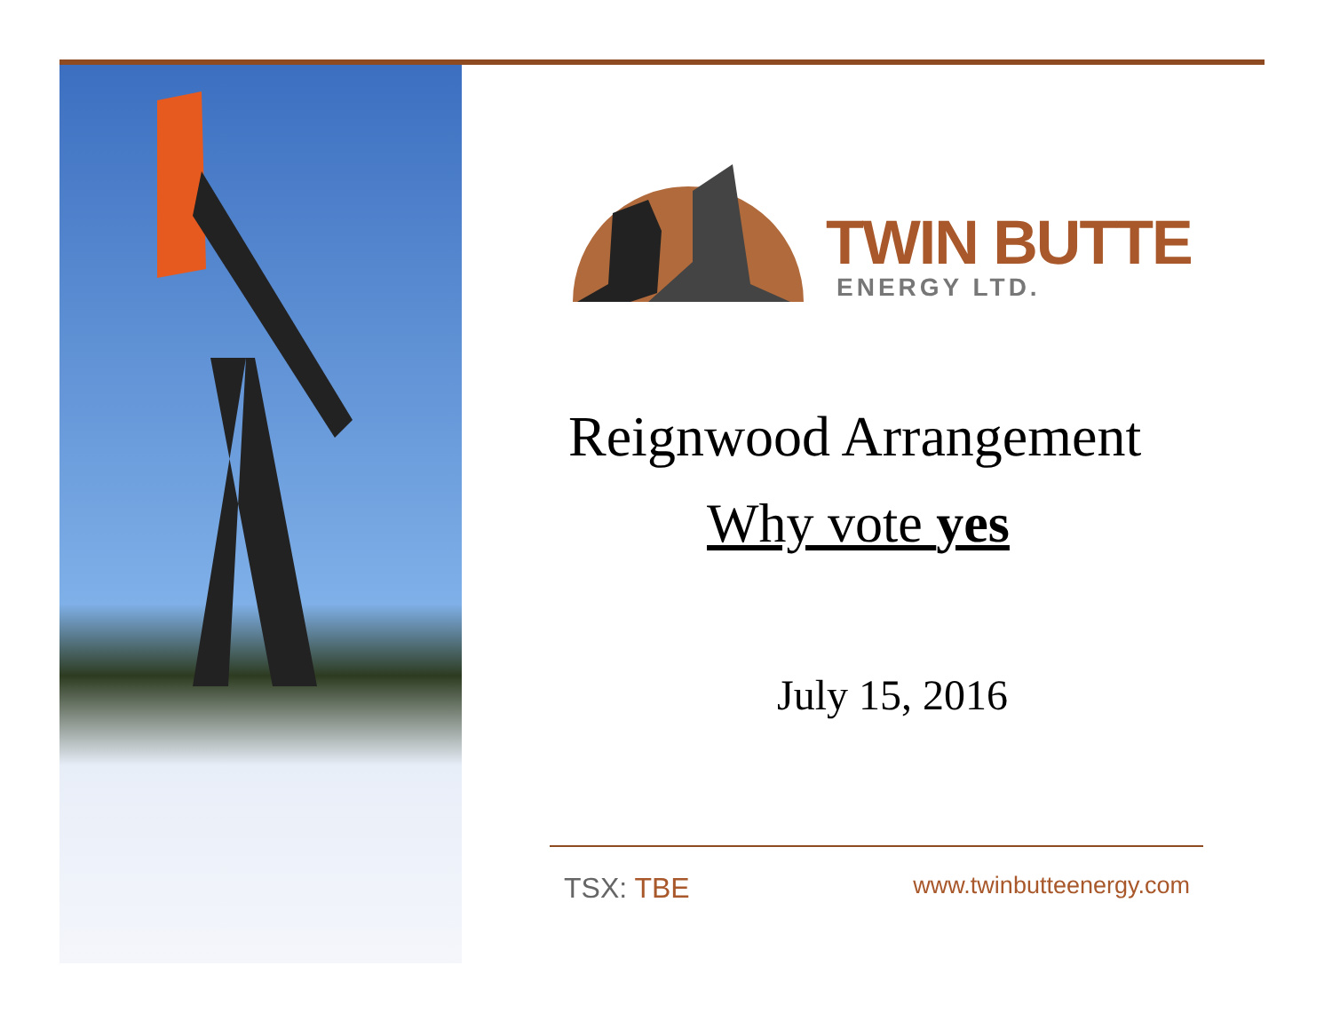TWIN BUTTE
ENERGY LTD.
Reignwood Arrangement
Why vote yes
July 15, 2016
TSX: TBE www.twinbutteenergy.com